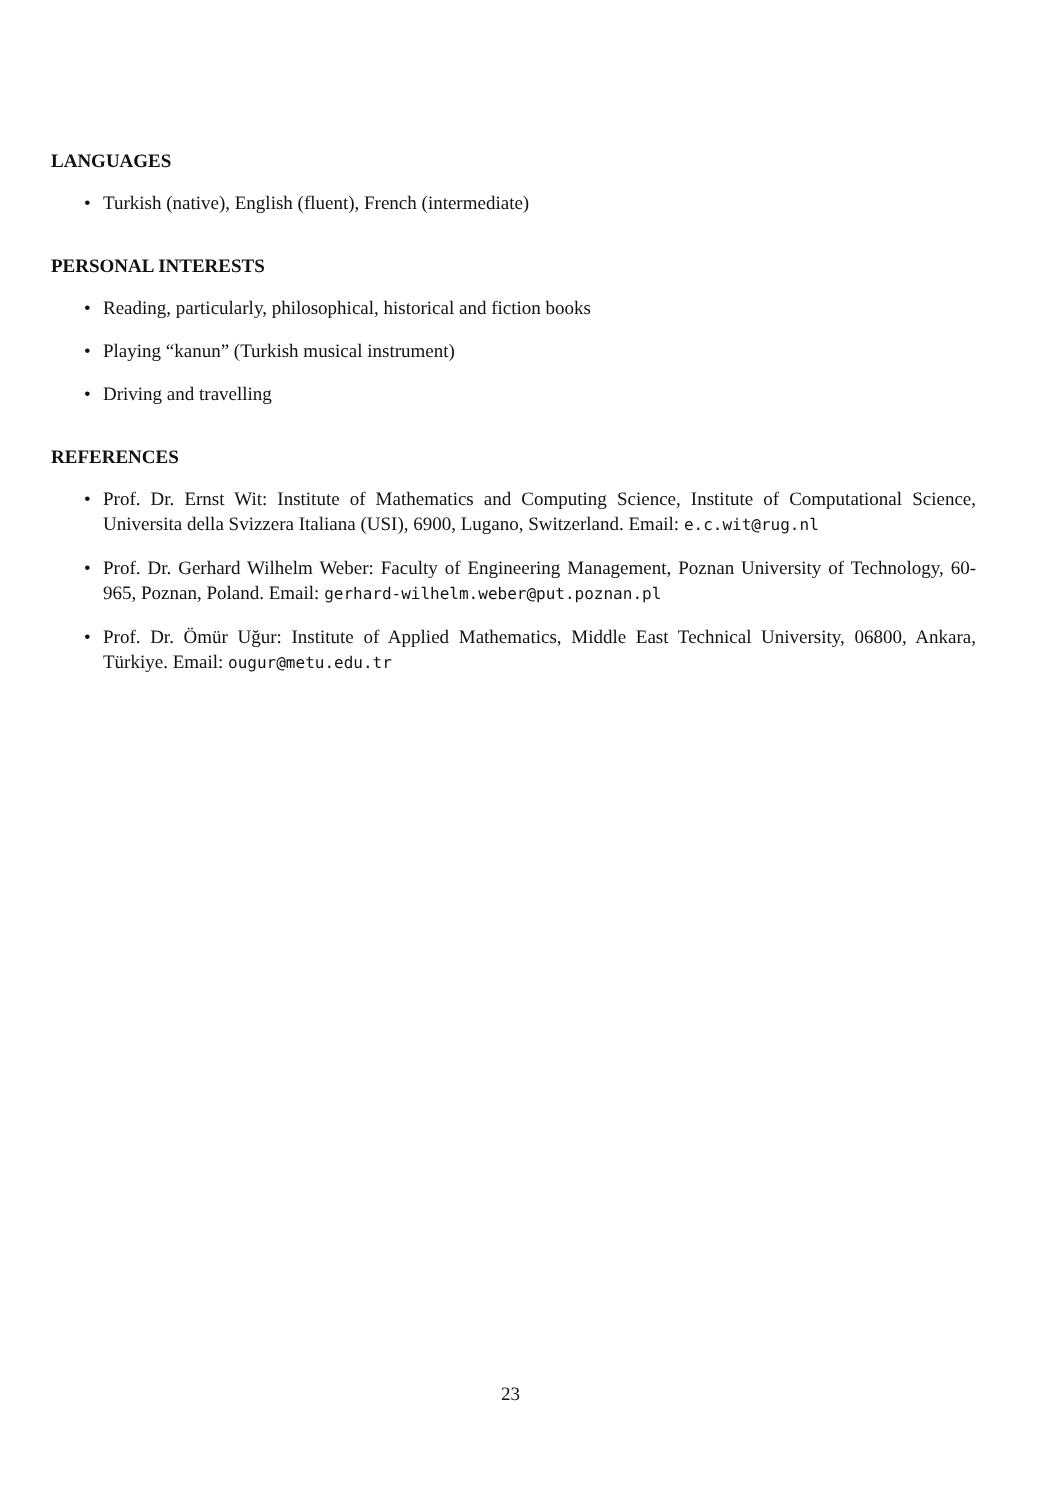LANGUAGES
• Turkish (native), English (fluent), French (intermediate)
PERSONAL INTERESTS
• Reading, particularly, philosophical, historical and fiction books
• Playing “kanun” (Turkish musical instrument)
• Driving and travelling
REFERENCES
• Prof. Dr. Ernst Wit: Institute of Mathematics and Computing Science, Institute of Computational Science, Universita della Svizzera Italiana (USI), 6900, Lugano, Switzerland. Email: e.c.wit@rug.nl
• Prof. Dr. Gerhard Wilhelm Weber: Faculty of Engineering Management, Poznan University of Technology, 60-965, Poznan, Poland. Email: gerhard-wilhelm.weber@put.poznan.pl
• Prof. Dr. Ömür Uğur: Institute of Applied Mathematics, Middle East Technical University, 06800, Ankara, Türkiye. Email: ougur@metu.edu.tr
23